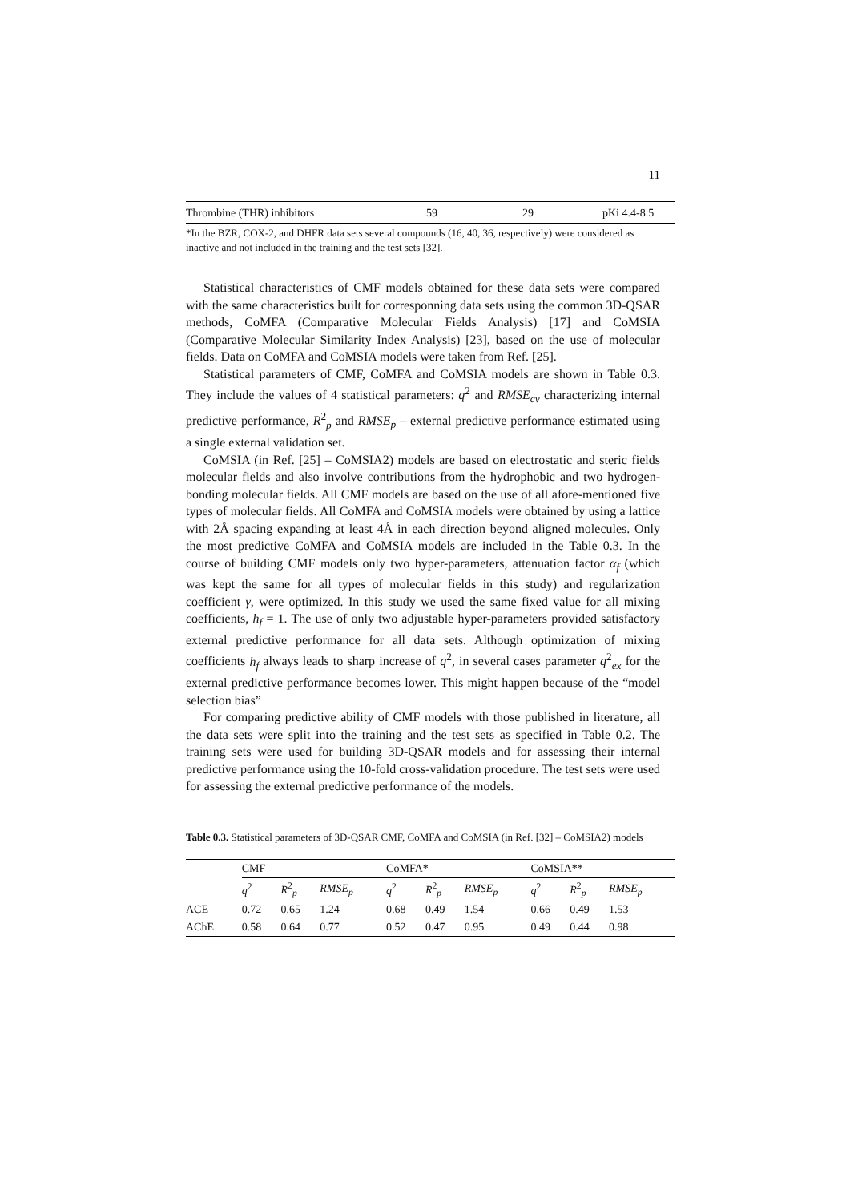11
| Thrombine (THR) inhibitors | 59 | 29 | pKi 4.4-8.5 |
*In the BZR, COX-2, and DHFR data sets several compounds (16, 40, 36, respectively) were considered as inactive and not included in the training and the test sets [32].
Statistical characteristics of CMF models obtained for these data sets were compared with the same characteristics built for corresponning data sets using the common 3D-QSAR methods, CoMFA (Comparative Molecular Fields Analysis) [17] and CoMSIA (Comparative Molecular Similarity Index Analysis) [23], based on the use of molecular fields. Data on CoMFA and CoMSIA models were taken from Ref. [25].
Statistical parameters of CMF, CoMFA and CoMSIA models are shown in Table 0.3. They include the values of 4 statistical parameters: q<sup>2</sup> and RMSE<sub>cv</sub> characterizing internal predictive performance, R<sup>2</sup><sub>p</sub> and RMSE<sub>p</sub> – external predictive performance estimated using a single external validation set.
CoMSIA (in Ref. [25] – CoMSIA2) models are based on electrostatic and steric fields molecular fields and also involve contributions from the hydrophobic and two hydrogen-bonding molecular fields. All CMF models are based on the use of all afore-mentioned five types of molecular fields. All CoMFA and CoMSIA models were obtained by using a lattice with 2Å spacing expanding at least 4Å in each direction beyond aligned molecules. Only the most predictive CoMFA and CoMSIA models are included in the Table 0.3. In the course of building CMF models only two hyper-parameters, attenuation factor α<sub>f</sub> (which was kept the same for all types of molecular fields in this study) and regularization coefficient γ, were optimized. In this study we used the same fixed value for all mixing coefficients, h<sub>f</sub> = 1. The use of only two adjustable hyper-parameters provided satisfactory external predictive performance for all data sets. Although optimization of mixing coefficients h<sub>f</sub> always leads to sharp increase of q<sup>2</sup>, in several cases parameter q<sup>2</sup><sub>ex</sub> for the external predictive performance becomes lower. This might happen because of the “model selection bias”
For comparing predictive ability of CMF models with those published in literature, all the data sets were split into the training and the test sets as specified in Table 0.2. The training sets were used for building 3D-QSAR models and for assessing their internal predictive performance using the 10-fold cross-validation procedure. The test sets were used for assessing the external predictive performance of the models.
Table 0.3. Statistical parameters of 3D-QSAR CMF, CoMFA and CoMSIA (in Ref. [32] – CoMSIA2) models
| | CMF | | | CoMFA* | | | CoMSIA** | | |
| --- | --- | --- | --- | --- | --- | --- | --- | --- | --- |
| | q<sup>2</sup> | R<sup>2</sup><sub>p</sub> | RMSE<sub>p</sub> | q<sup>2</sup> | R<sup>2</sup><sub>p</sub> | RMSE<sub>p</sub> | q<sup>2</sup> | R<sup>2</sup><sub>p</sub> | RMSE<sub>p</sub> |
| ACE | 0.72 | 0.65 | 1.24 | 0.68 | 0.49 | 1.54 | 0.66 | 0.49 | 1.53 |
| AChE | 0.58 | 0.64 | 0.77 | 0.52 | 0.47 | 0.95 | 0.49 | 0.44 | 0.98 |